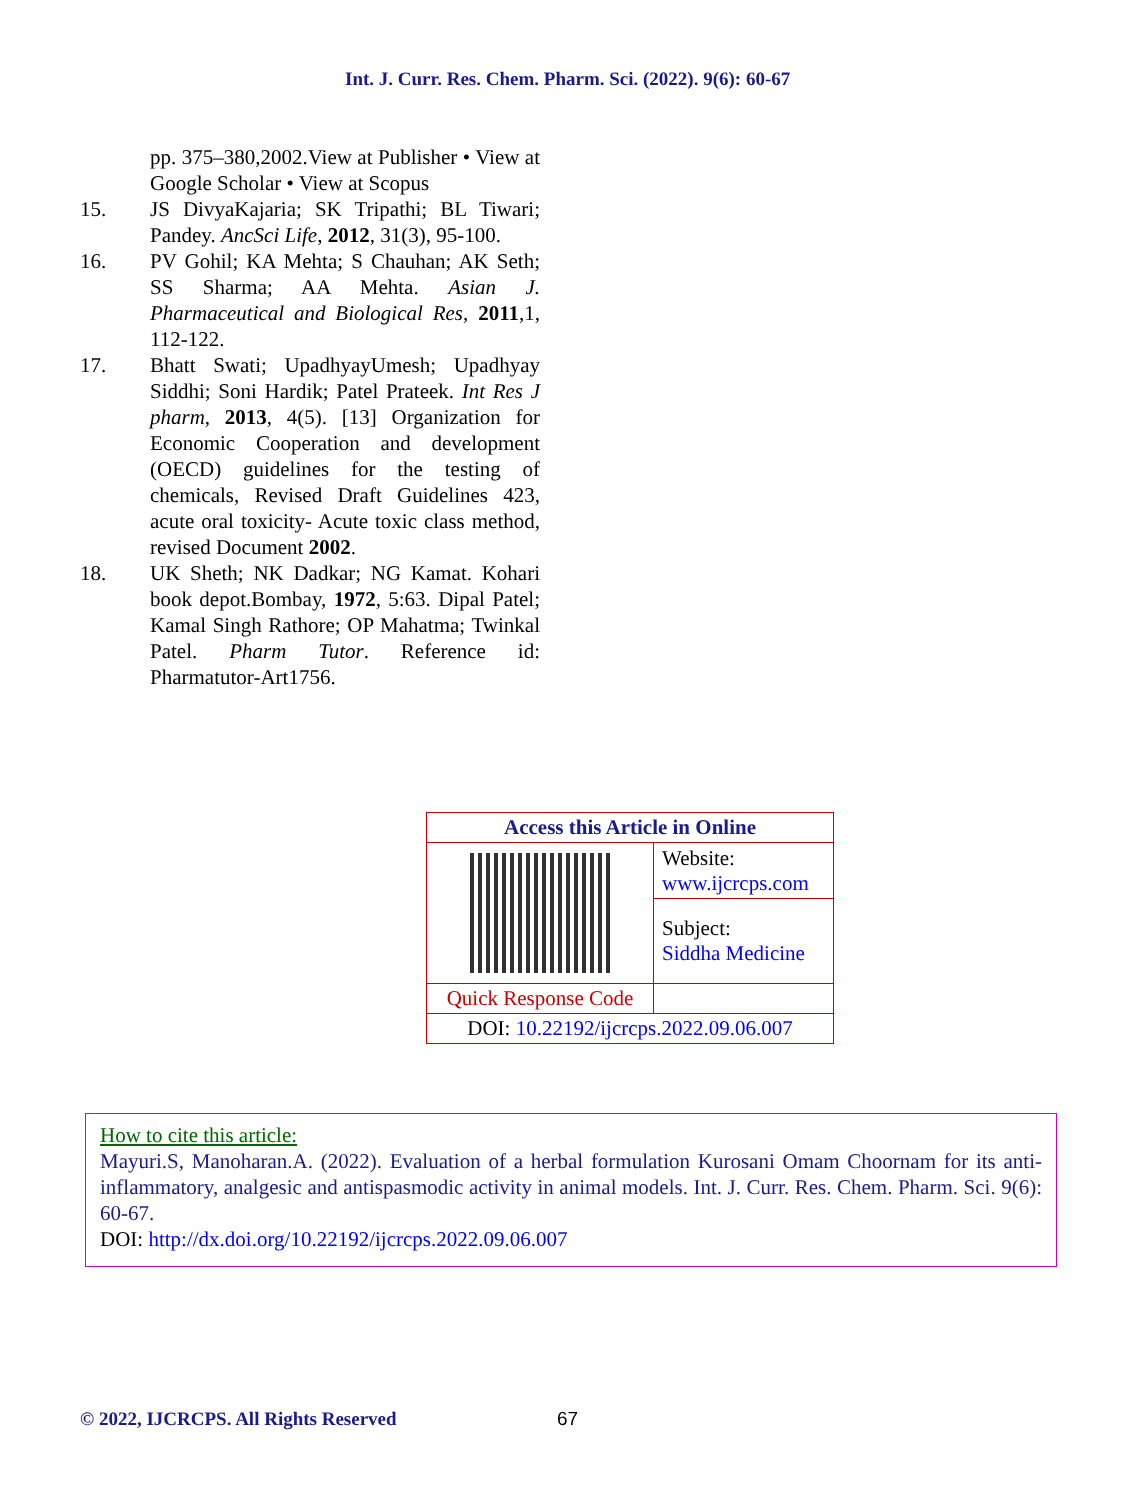Int. J. Curr. Res. Chem. Pharm. Sci. (2022). 9(6): 60-67
pp. 375–380,2002.View at Publisher • View at Google Scholar • View at Scopus
15. JS DivyaKajaria; SK Tripathi; BL Tiwari; Pandey. AncSci Life, 2012, 31(3), 95-100.
16. PV Gohil; KA Mehta; S Chauhan; AK Seth; SS Sharma; AA Mehta. Asian J. Pharmaceutical and Biological Res, 2011,1, 112-122.
17. Bhatt Swati; UpadhyayUmesh; Upadhyay Siddhi; Soni Hardik; Patel Prateek. Int Res J pharm, 2013, 4(5). [13] Organization for Economic Cooperation and development (OECD) guidelines for the testing of chemicals, Revised Draft Guidelines 423, acute oral toxicity- Acute toxic class method, revised Document 2002.
18. UK Sheth; NK Dadkar; NG Kamat. Kohari book depot.Bombay, 1972, 5:63. Dipal Patel; Kamal Singh Rathore; OP Mahatma; Twinkal Patel. Pharm Tutor. Reference id: Pharmatutor-Art1756.
| Access this Article in Online | |
| --- | --- |
| | Website: www.ijcrcps.com |
| | Subject: Siddha Medicine |
| Quick Response Code | |
| DOI: 10.22192/ijcrcps.2022.09.06.007 | |
How to cite this article:
Mayuri.S, Manoharan.A. (2022). Evaluation of a herbal formulation Kurosani Omam Choornam for its anti-inflammatory, analgesic and antispasmodic activity in animal models. Int. J. Curr. Res. Chem. Pharm. Sci. 9(6): 60-67.
DOI: http://dx.doi.org/10.22192/ijcrcps.2022.09.06.007
© 2022, IJCRCPS. All Rights Reserved
67